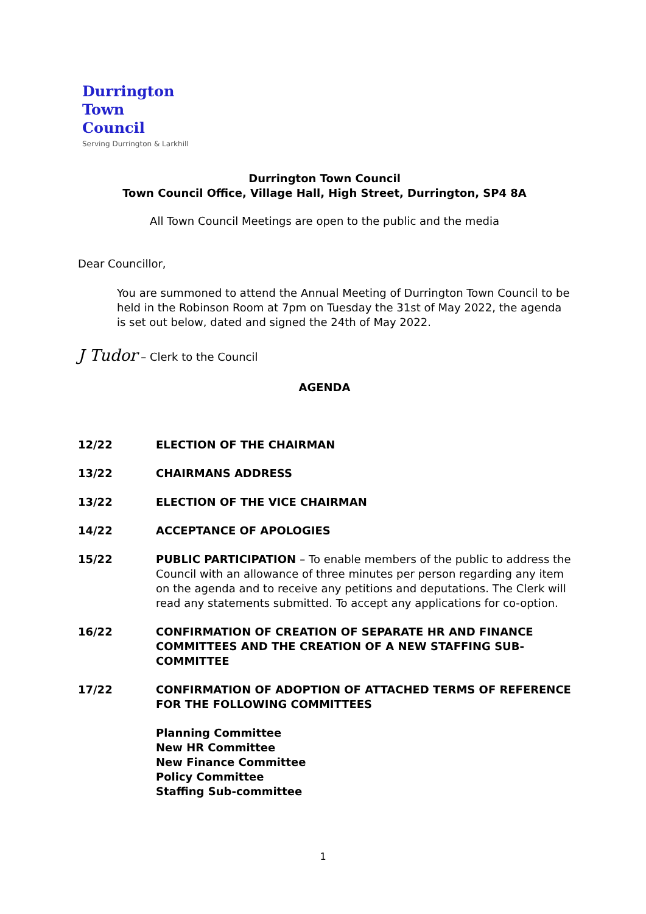Durrington
Town
Council
Serving Durrington & Larkhill
Durrington Town Council
Town Council Office, Village Hall, High Street, Durrington, SP4 8A
All Town Council Meetings are open to the public and the media
Dear Councillor,
You are summoned to attend the Annual Meeting of Durrington Town Council to be held in the Robinson Room at 7pm on Tuesday the 31st of May 2022, the agenda is set out below, dated and signed the 24th of May 2022.
J Tudor – Clerk to the Council
AGENDA
12/22 ELECTION OF THE CHAIRMAN
13/22 CHAIRMANS ADDRESS
13/22 ELECTION OF THE VICE CHAIRMAN
14/22 ACCEPTANCE OF APOLOGIES
15/22 PUBLIC PARTICIPATION – To enable members of the public to address the Council with an allowance of three minutes per person regarding any item on the agenda and to receive any petitions and deputations. The Clerk will read any statements submitted. To accept any applications for co-option.
16/22 CONFIRMATION OF CREATION OF SEPARATE HR AND FINANCE COMMITTEES AND THE CREATION OF A NEW STAFFING SUB-COMMITTEE
17/22 CONFIRMATION OF ADOPTION OF ATTACHED TERMS OF REFERENCE FOR THE FOLLOWING COMMITTEES
Planning Committee
New HR Committee
New Finance Committee
Policy Committee
Staffing Sub-committee
1